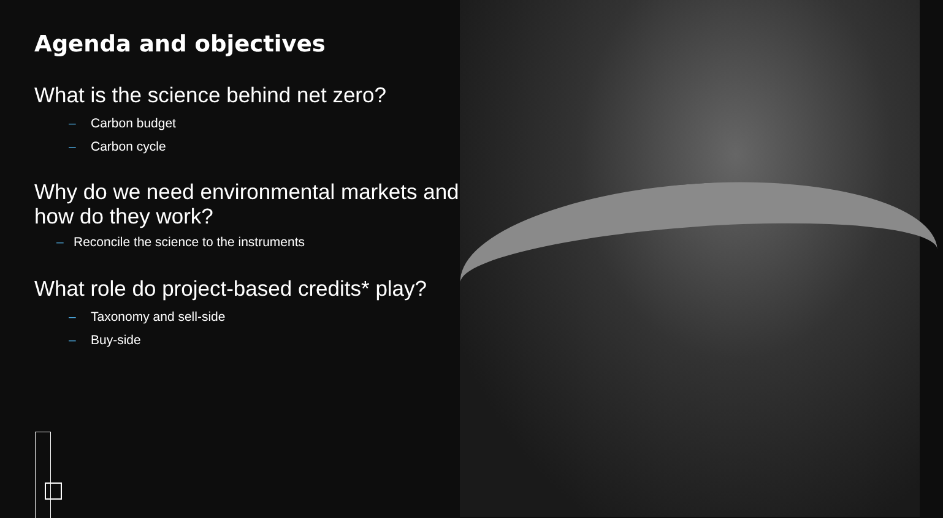Agenda and objectives
What is the science behind net zero?
– Carbon budget
– Carbon cycle
Why do we need environmental markets and how do they work?
– Reconcile the science to the instruments
What role do project-based credits* play?
– Taxonomy and sell-side
– Buy-side